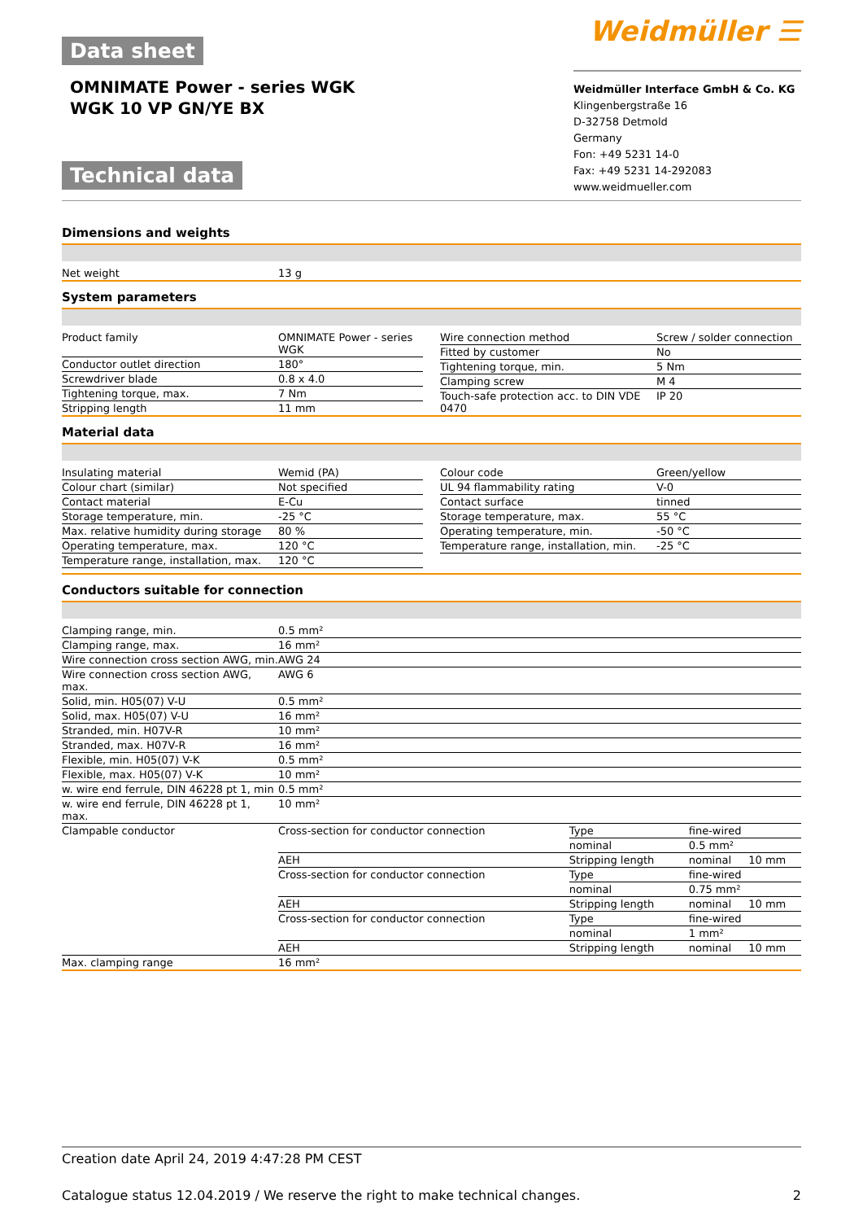Data sheet
OMNIMATE Power - series WGK
WGK 10 VP GN/YE BX
Technical data
Weidmüller ☰
Weidmüller Interface GmbH & Co. KG
Klingenbergstraße 16
D-32758 Detmold
Germany
Fon: +49 5231 14-0
Fax: +49 5231 14-292083
www.weidmueller.com
Dimensions and weights
| Net weight | 13 g |
System parameters
| Product family | OMNIMATE Power - series WGK |
| Conductor outlet direction | 180° |
| Screwdriver blade | 0.8 x 4.0 |
| Tightening torque, max. | 7 Nm |
| Stripping length | 11 mm |
| Wire connection method | Screw / solder connection |
| Fitted by customer | No |
| Tightening torque, min. | 5 Nm |
| Clamping screw | M 4 |
| Touch-safe protection acc. to DIN VDE 0470 | IP 20 |
Material data
| Insulating material | Wemid (PA) |
| Colour chart (similar) | Not specified |
| Contact material | E-Cu |
| Storage temperature, min. | -25 °C |
| Max. relative humidity during storage | 80 % |
| Operating temperature, max. | 120 °C |
| Temperature range, installation, max. | 120 °C |
| Colour code | Green/yellow |
| UL 94 flammability rating | V-0 |
| Contact surface | tinned |
| Storage temperature, max. | 55 °C |
| Operating temperature, min. | -50 °C |
| Temperature range, installation, min. | -25 °C |
Conductors suitable for connection
| Clamping range, min. | 0.5 mm² | | | |
| Clamping range, max. | 16 mm² | | | |
| Wire connection cross section AWG, min. | AWG 24 | | | |
| Wire connection cross section AWG, max. | AWG 6 | | | |
| Solid, min. H05(07) V-U | 0.5 mm² | | | |
| Solid, max. H05(07) V-U | 16 mm² | | | |
| Stranded, min. H07V-R | 10 mm² | | | |
| Stranded, max. H07V-R | 16 mm² | | | |
| Flexible, min. H05(07) V-K | 0.5 mm² | | | |
| Flexible, max. H05(07) V-K | 10 mm² | | | |
| w. wire end ferrule, DIN 46228 pt 1, min | 0.5 mm² | | | |
| w. wire end ferrule, DIN 46228 pt 1, max. | 10 mm² | | | |
| Clampable conductor | Cross-section for conductor connection | Type | fine-wired | |
| | | nominal | 0.5 mm² | |
| | AEH | Stripping length | nominal | 10 mm |
| | Cross-section for conductor connection | Type | fine-wired | |
| | | nominal | 0.75 mm² | |
| | AEH | Stripping length | nominal | 10 mm |
| | Cross-section for conductor connection | Type | fine-wired | |
| | | nominal | 1 mm² | |
| | AEH | Stripping length | nominal | 10 mm |
| Max. clamping range | 16 mm² | | | |
Creation date April 24, 2019 4:47:28 PM CEST
Catalogue status 12.04.2019 / We reserve the right to make technical changes. 2